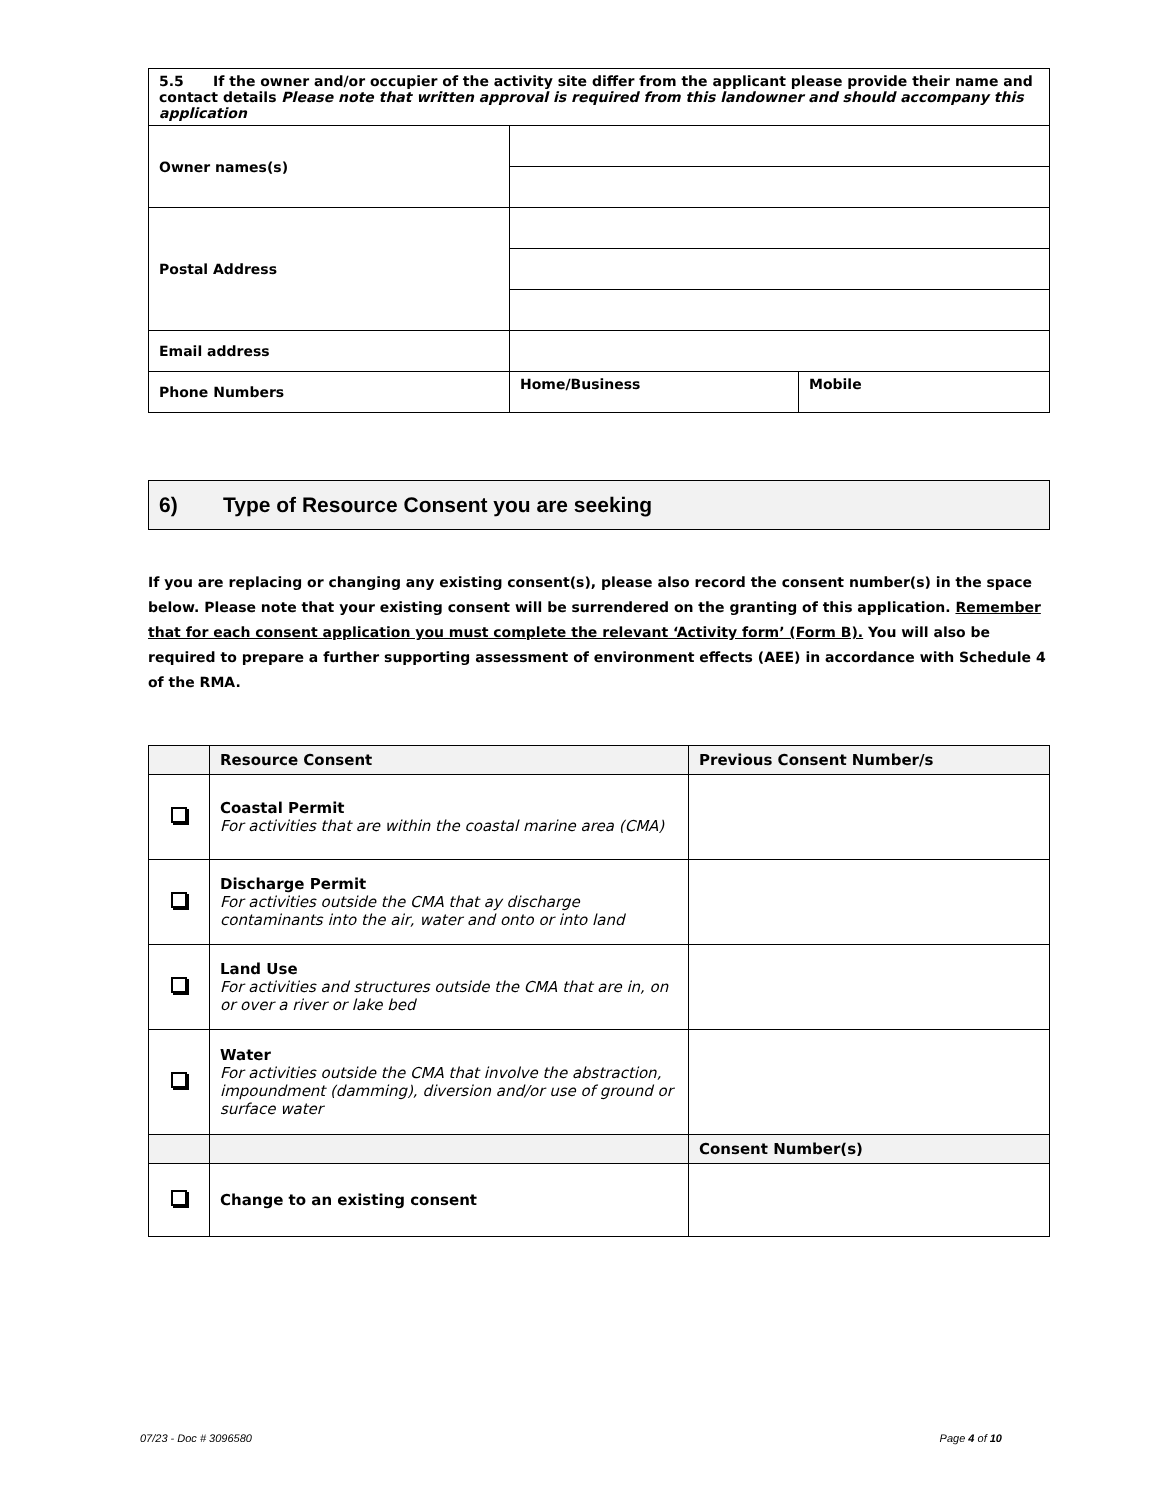| 5.5 If the owner and/or occupier of the activity site differ from the applicant please provide their name and contact details Please note that written approval is required from this landowner and should accompany this application | | |
| Owner names(s) | | |
| Postal Address | | |
| Email address | | |
| Phone Numbers | Home/Business | Mobile |
6) Type of Resource Consent you are seeking
If you are replacing or changing any existing consent(s), please also record the consent number(s) in the space below. Please note that your existing consent will be surrendered on the granting of this application. Remember that for each consent application you must complete the relevant ‘Activity form’ (Form B). You will also be required to prepare a further supporting assessment of environment effects (AEE) in accordance with Schedule 4 of the RMA.
| | Resource Consent | Previous Consent Number/s |
| --- | --- | --- |
| | Coastal Permit For activities that are within the coastal marine area (CMA) | |
| | Discharge Permit For activities outside the CMA that ay discharge contaminants into the air, water and onto or into land | |
| | Land Use For activities and structures outside the CMA that are in, on or over a river or lake bed | |
| | Water For activities outside the CMA that involve the abstraction, impoundment (damming), diversion and/or use of ground or surface water | |
| | | Consent Number(s) |
| | Change to an existing consent | |
07/23 - Doc # 3096580 Page 4 of 10